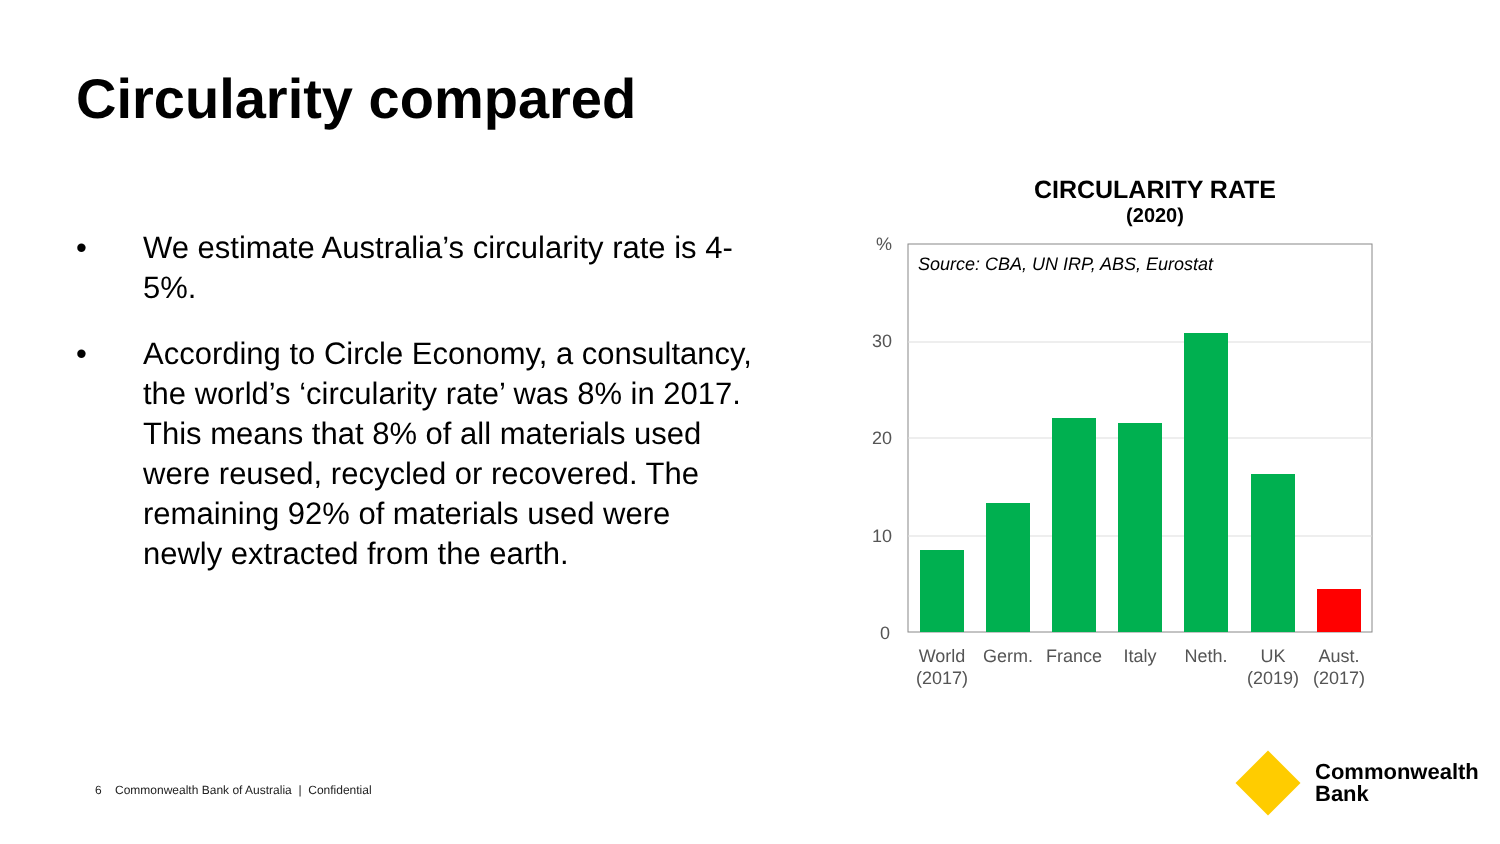Circularity compared
• We estimate Australia’s circularity rate is 4-5%.
• According to Circle Economy, a consultancy, the world’s ‘circularity rate’ was 8% in 2017. This means that 8% of all materials used were reused, recycled or recovered. The remaining 92% of materials used were newly extracted from the earth.
CIRCULARITY RATE
(2020)
%
30
20
10
0
Source: CBA, UN IRP, ABS, Eurostat
World
(2017)
Germ.
France
Italy
Neth.
UK
(2019)
Aust.
(2017)
6 Commonwealth Bank of Australia | Confidential
Commonwealth
Bank